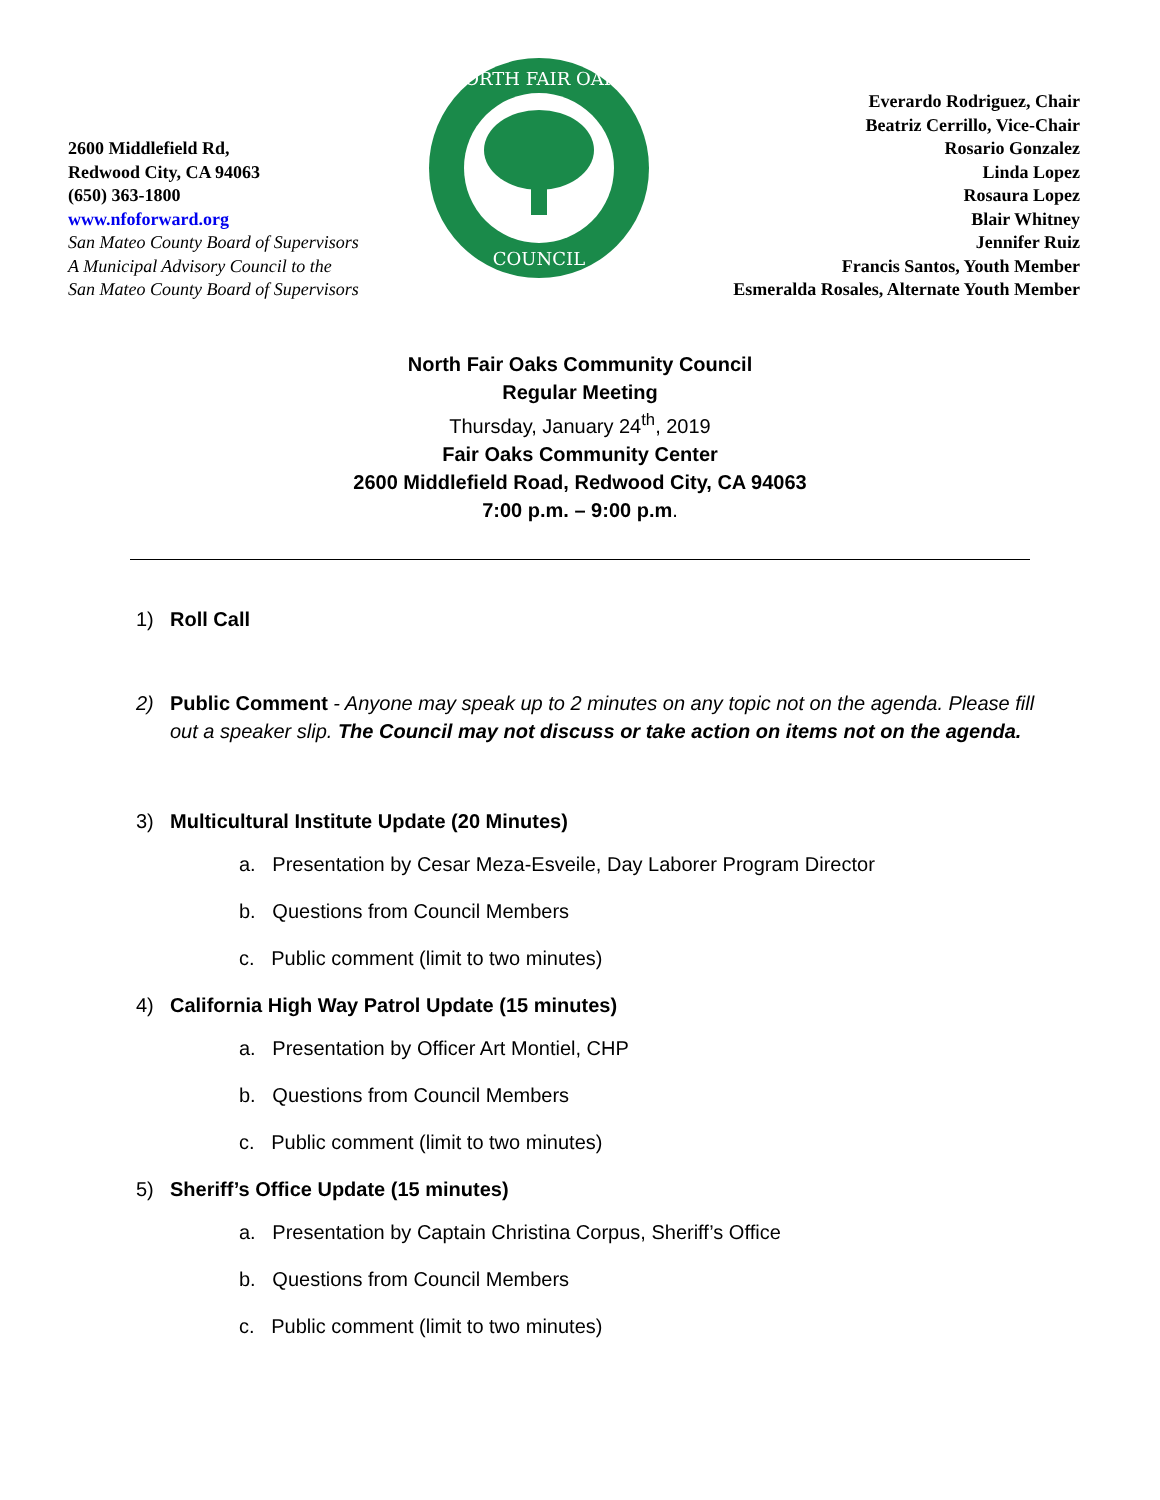2600 Middlefield Rd,
Redwood City, CA 94063
(650) 363-1800
www.nfoforward.org
San Mateo County Board of Supervisors
A Municipal Advisory Council to the
San Mateo County Board of Supervisors
NORTH FAIR OAKS
COUNCIL
Everardo Rodriguez, Chair
Beatriz Cerrillo, Vice-Chair
Rosario Gonzalez
Linda Lopez
Rosaura Lopez
Blair Whitney
Jennifer Ruiz
Francis Santos, Youth Member
Esmeralda Rosales, Alternate Youth Member
North Fair Oaks Community Council
Regular Meeting
Thursday, January 24<sup>th</sup>, 2019
Fair Oaks Community Center
2600 Middlefield Road, Redwood City, CA 94063
7:00 p.m. – 9:00 p.m.
1) Roll Call
2) Public Comment - Anyone may speak up to 2 minutes on any topic not on the agenda. Please fill out a speaker slip. The Council may not discuss or take action on items not on the agenda.
3) Multicultural Institute Update (20 Minutes)
a. Presentation by Cesar Meza-Esveile, Day Laborer Program Director
b. Questions from Council Members
c. Public comment (limit to two minutes)
4) California High Way Patrol Update (15 minutes)
a. Presentation by Officer Art Montiel, CHP
b. Questions from Council Members
c. Public comment (limit to two minutes)
5) Sheriff’s Office Update (15 minutes)
a. Presentation by Captain Christina Corpus, Sheriff’s Office
b. Questions from Council Members
c. Public comment (limit to two minutes)